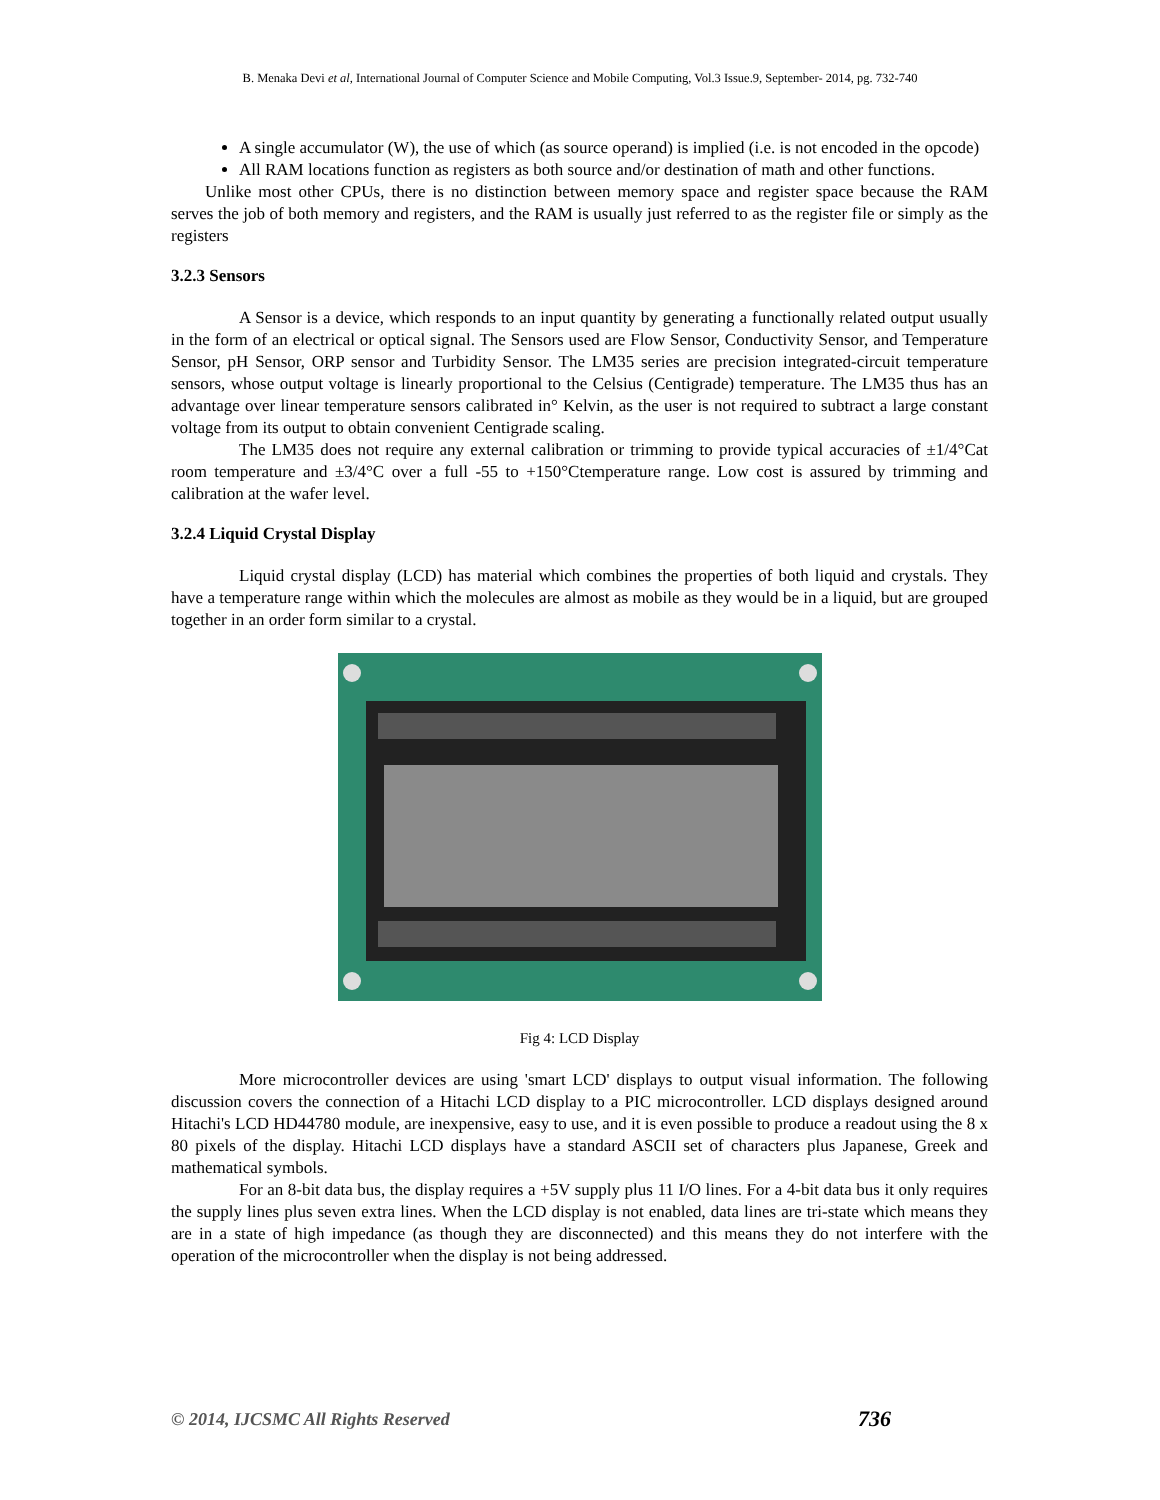B. Menaka Devi et al, International Journal of Computer Science and Mobile Computing, Vol.3 Issue.9, September- 2014, pg. 732-740
A single accumulator (W), the use of which (as source operand) is implied (i.e. is not encoded in the opcode)
All RAM locations function as registers as both source and/or destination of math and other functions.
Unlike most other CPUs, there is no distinction between memory space and register space because the RAM serves the job of both memory and registers, and the RAM is usually just referred to as the register file or simply as the registers
3.2.3 Sensors
A Sensor is a device, which responds to an input quantity by generating a functionally related output usually in the form of an electrical or optical signal. The Sensors used are Flow Sensor, Conductivity Sensor, and Temperature Sensor, pH Sensor, ORP sensor and Turbidity Sensor. The LM35 series are precision integrated-circuit temperature sensors, whose output voltage is linearly proportional to the Celsius (Centigrade) temperature. The LM35 thus has an advantage over linear temperature sensors calibrated in° Kelvin, as the user is not required to subtract a large constant voltage from its output to obtain convenient Centigrade scaling.
The LM35 does not require any external calibration or trimming to provide typical accuracies of ±1/4°Cat room temperature and ±3/4°C over a full -55 to +150°Ctemperature range. Low cost is assured by trimming and calibration at the wafer level.
3.2.4 Liquid Crystal Display
Liquid crystal display (LCD) has material which combines the properties of both liquid and crystals. They have a temperature range within which the molecules are almost as mobile as they would be in a liquid, but are grouped together in an order form similar to a crystal.
Fig 4: LCD Display
More microcontroller devices are using 'smart LCD' displays to output visual information. The following discussion covers the connection of a Hitachi LCD display to a PIC microcontroller. LCD displays designed around Hitachi's LCD HD44780 module, are inexpensive, easy to use, and it is even possible to produce a readout using the 8 x 80 pixels of the display. Hitachi LCD displays have a standard ASCII set of characters plus Japanese, Greek and mathematical symbols.
For an 8-bit data bus, the display requires a +5V supply plus 11 I/O lines. For a 4-bit data bus it only requires the supply lines plus seven extra lines. When the LCD display is not enabled, data lines are tri-state which means they are in a state of high impedance (as though they are disconnected) and this means they do not interfere with the operation of the microcontroller when the display is not being addressed.
© 2014, IJCSMC All Rights Reserved 736